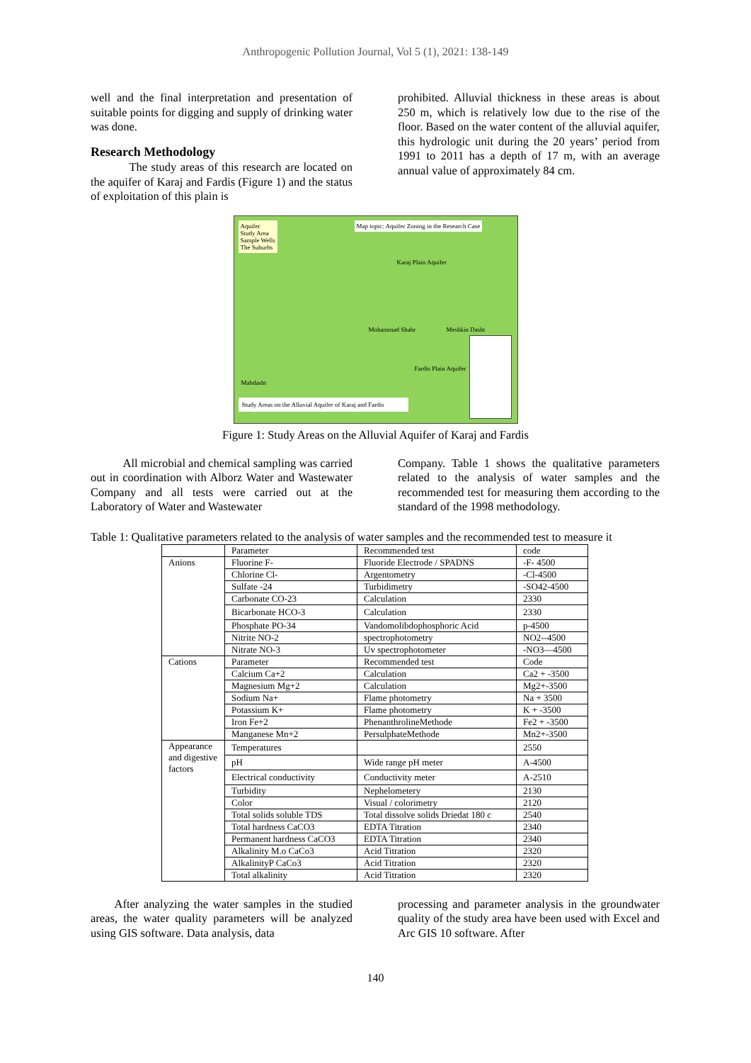Anthropogenic Pollution Journal, Vol 5 (1), 2021: 138-149
well and the final interpretation and presentation of suitable points for digging and supply of drinking water was done.
Research Methodology
The study areas of this research are located on the aquifer of Karaj and Fardis (Figure 1) and the status of exploitation of this plain is
prohibited. Alluvial thickness in these areas is about 250 m, which is relatively low due to the rise of the floor. Based on the water content of the alluvial aquifer, this hydrologic unit during the 20 years’ period from 1991 to 2011 has a depth of 17 m, with an average annual value of approximately 84 cm.
Aquifer
Study Area
Sample Wells
The Suburbs
Map topic: Aquifer Zoning in the Research Case
Karaj Plain Aquifer
Mohammad Shahr Meshkin Dasht
Fardis Plain Aquifer
Mahdasht
Study Areas on the Alluvial Aquifer of Karaj and Fardis
Figure 1: Study Areas on the Alluvial Aquifer of Karaj and Fardis
All microbial and chemical sampling was carried out in coordination with Alborz Water and Wastewater Company and all tests were carried out at the Laboratory of Water and Wastewater
Company. Table 1 shows the qualitative parameters related to the analysis of water samples and the recommended test for measuring them according to the standard of the 1998 methodology.
Table 1: Qualitative parameters related to the analysis of water samples and the recommended test to measure it
| | Parameter | Recommended test | code |
| Anions | Fluorine F- | Fluoride Electrode / SPADNS | -F- 4500 |
| | Chlorine Cl- | Argentometry | -Cl-4500 |
| | Sulfate -24 | Turbidimetry | -SO42-4500 |
| | Carbonate CO-23 | Calculation | 2330 |
| | Bicarbonate HCO-3 | Calculation | 2330 |
| | Phosphate PO-34 | Vandomolibdophosphoric Acid | p-4500 |
| | Nitrite NO-2 | spectrophotometry | NO2--4500 |
| | Nitrate NO-3 | Uv spectrophotometer | -NO3—4500 |
| Cations | Parameter | Recommended test | Code |
| | Calcium Ca+2 | Calculation | Ca2 + -3500 |
| | Magnesium Mg+2 | Calculation | Mg2+-3500 |
| | Sodium Na+ | Flame photometry | Na + 3500 |
| | Potassium K+ | Flame photometry | K + -3500 |
| | Iron Fe+2 | PhenanthrolineMethode | Fe2 + -3500 |
| | Manganese Mn+2 | PersulphateMethode | Mn2+-3500 |
| Appearance and digestive factors | Temperatures | | 2550 |
| | pH | Wide range pH meter | A-4500 |
| | Electrical conductivity | Conductivity meter | A-2510 |
| | Turbidity | Nephelometery | 2130 |
| | Color | Visual / colorimetry | 2120 |
| | Total solids soluble TDS | Total dissolve solids Driedat 180 c | 2540 |
| | Total hardness CaCO3 | EDTA Titration | 2340 |
| | Permanent hardness CaCO3 | EDTA Titration | 2340 |
| | Alkalinity M.o CaCo3 | Acid Titration | 2320 |
| | AlkalinityP CaCo3 | Acid Titration | 2320 |
| | Total alkalinity | Acid Titration | 2320 |
After analyzing the water samples in the studied areas, the water quality parameters will be analyzed using GIS software. Data analysis, data
processing and parameter analysis in the groundwater quality of the study area have been used with Excel and Arc GIS 10 software. After
140